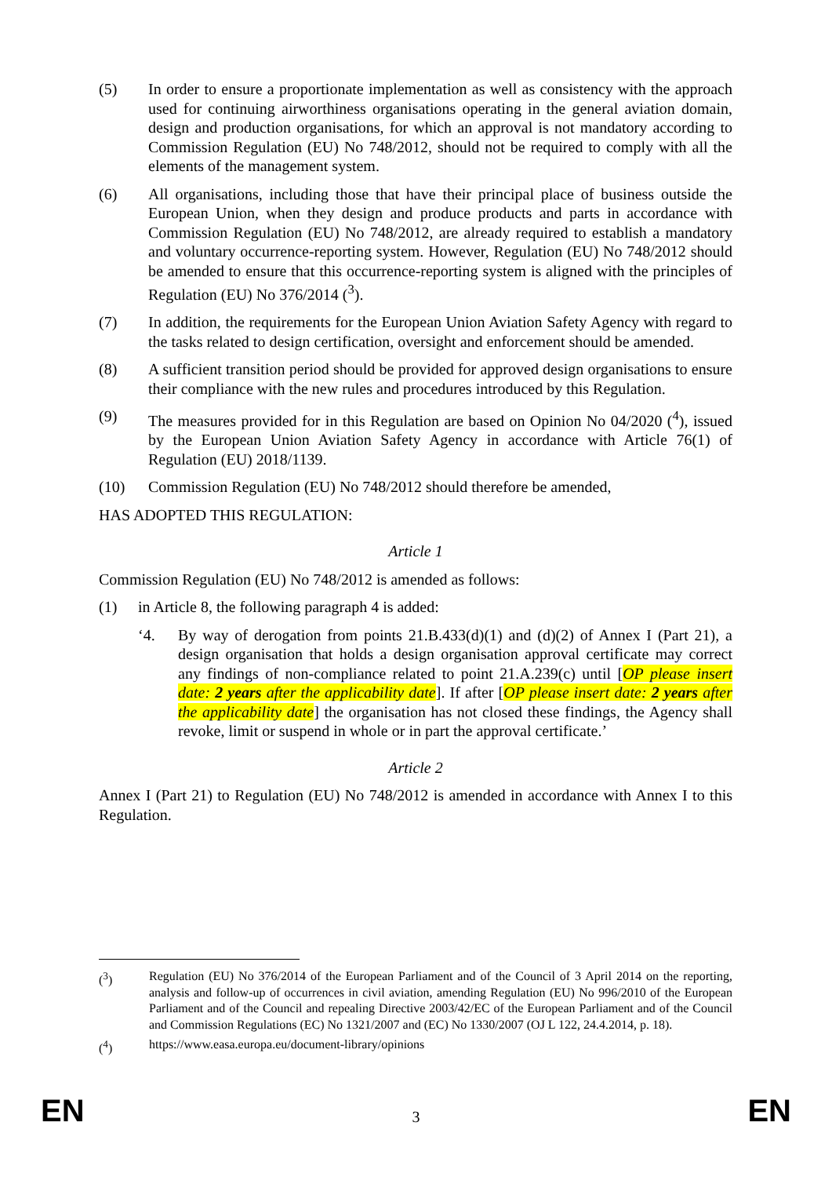(5) In order to ensure a proportionate implementation as well as consistency with the approach used for continuing airworthiness organisations operating in the general aviation domain, design and production organisations, for which an approval is not mandatory according to Commission Regulation (EU) No 748/2012, should not be required to comply with all the elements of the management system.
(6) All organisations, including those that have their principal place of business outside the European Union, when they design and produce products and parts in accordance with Commission Regulation (EU) No 748/2012, are already required to establish a mandatory and voluntary occurrence-reporting system. However, Regulation (EU) No 748/2012 should be amended to ensure that this occurrence-reporting system is aligned with the principles of Regulation (EU) No 376/2014 (<sup>3</sup>).
(7) In addition, the requirements for the European Union Aviation Safety Agency with regard to the tasks related to design certification, oversight and enforcement should be amended.
(8) A sufficient transition period should be provided for approved design organisations to ensure their compliance with the new rules and procedures introduced by this Regulation.
(9) The measures provided for in this Regulation are based on Opinion No 04/2020 (<sup>4</sup>), issued by the European Union Aviation Safety Agency in accordance with Article 76(1) of Regulation (EU) 2018/1139.
(10) Commission Regulation (EU) No 748/2012 should therefore be amended,
HAS ADOPTED THIS REGULATION:
Article 1
Commission Regulation (EU) No 748/2012 is amended as follows:
(1) in Article 8, the following paragraph 4 is added:
‘4. By way of derogation from points 21.B.433(d)(1) and (d)(2) of Annex I (Part 21), a design organisation that holds a design organisation approval certificate may correct any findings of non-compliance related to point 21.A.239(c) until [OP please insert date: 2 years after the applicability date]. If after [OP please insert date: 2 years after the applicability date] the organisation has not closed these findings, the Agency shall revoke, limit or suspend in whole or in part the approval certificate.’
Article 2
Annex I (Part 21) to Regulation (EU) No 748/2012 is amended in accordance with Annex I to this Regulation.
(<sup>3</sup>) Regulation (EU) No 376/2014 of the European Parliament and of the Council of 3 April 2014 on the reporting, analysis and follow-up of occurrences in civil aviation, amending Regulation (EU) No 996/2010 of the European Parliament and of the Council and repealing Directive 2003/42/EC of the European Parliament and of the Council and Commission Regulations (EC) No 1321/2007 and (EC) No 1330/2007 (OJ L 122, 24.4.2014, p. 18).
(<sup>4</sup>) https://www.easa.europa.eu/document-library/opinions
EN 3 EN